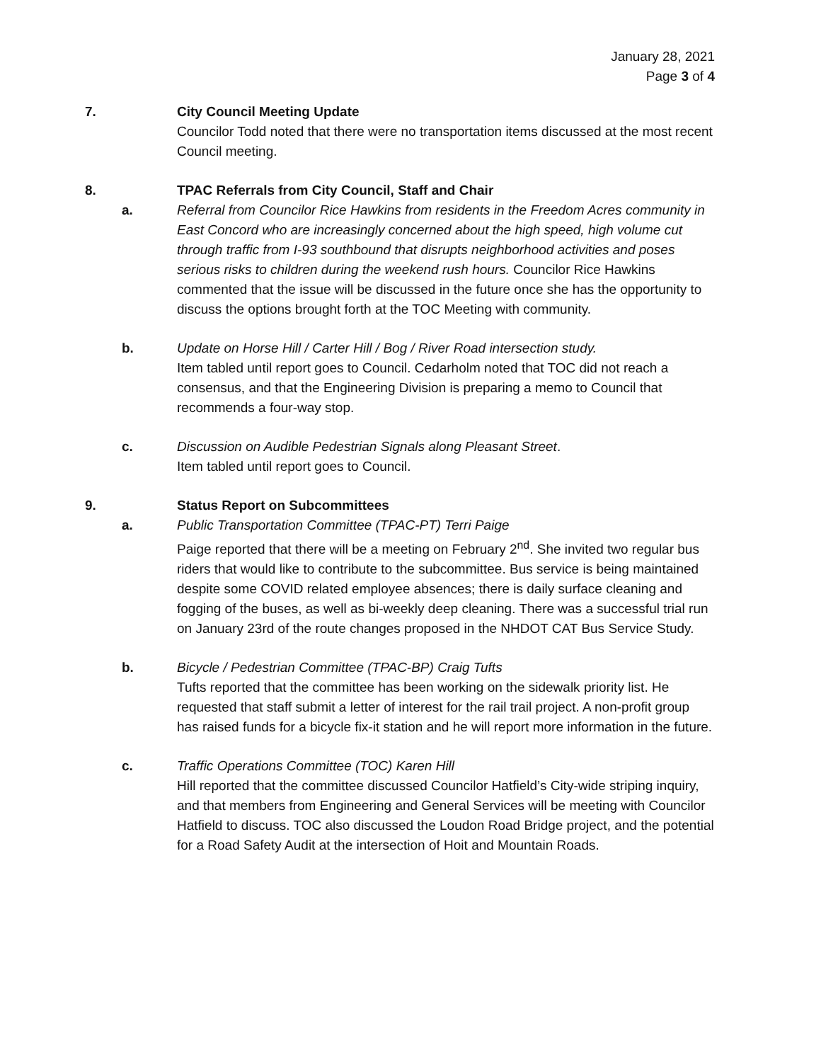January 28, 2021
Page 3 of 4
7. City Council Meeting Update
Councilor Todd noted that there were no transportation items discussed at the most recent Council meeting.
8. TPAC Referrals from City Council, Staff and Chair
a. Referral from Councilor Rice Hawkins from residents in the Freedom Acres community in East Concord who are increasingly concerned about the high speed, high volume cut through traffic from I-93 southbound that disrupts neighborhood activities and poses serious risks to children during the weekend rush hours. Councilor Rice Hawkins commented that the issue will be discussed in the future once she has the opportunity to discuss the options brought forth at the TOC Meeting with community.
b. Update on Horse Hill / Carter Hill / Bog / River Road intersection study.
Item tabled until report goes to Council. Cedarholm noted that TOC did not reach a consensus, and that the Engineering Division is preparing a memo to Council that recommends a four-way stop.
c. Discussion on Audible Pedestrian Signals along Pleasant Street.
Item tabled until report goes to Council.
9. Status Report on Subcommittees
a. Public Transportation Committee (TPAC-PT) Terri Paige
Paige reported that there will be a meeting on February 2<sup>nd</sup>. She invited two regular bus riders that would like to contribute to the subcommittee. Bus service is being maintained despite some COVID related employee absences; there is daily surface cleaning and fogging of the buses, as well as bi-weekly deep cleaning. There was a successful trial run on January 23rd of the route changes proposed in the NHDOT CAT Bus Service Study.
b. Bicycle / Pedestrian Committee (TPAC-BP) Craig Tufts
Tufts reported that the committee has been working on the sidewalk priority list. He requested that staff submit a letter of interest for the rail trail project. A non-profit group has raised funds for a bicycle fix-it station and he will report more information in the future.
c. Traffic Operations Committee (TOC) Karen Hill
Hill reported that the committee discussed Councilor Hatfield’s City-wide striping inquiry, and that members from Engineering and General Services will be meeting with Councilor Hatfield to discuss. TOC also discussed the Loudon Road Bridge project, and the potential for a Road Safety Audit at the intersection of Hoit and Mountain Roads.